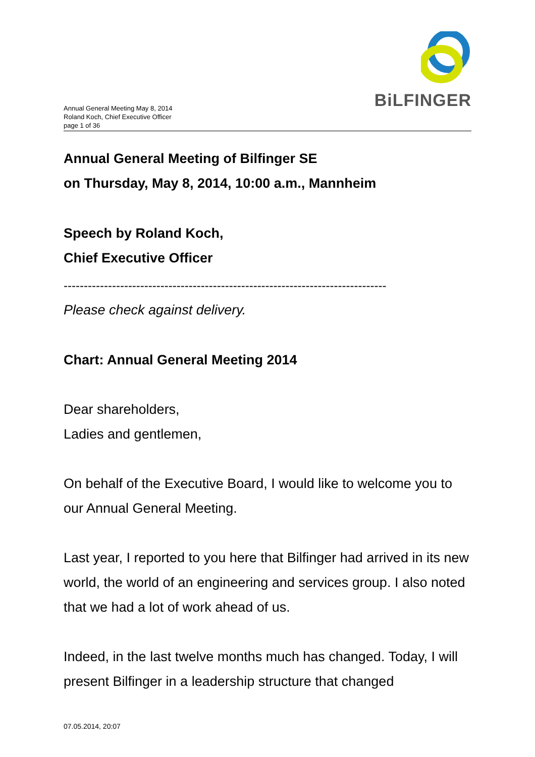BiLFINGER
Annual General Meeting May 8, 2014
Roland Koch, Chief Executive Officer
page 1 of 36
Annual General Meeting of Bilfinger SE
on Thursday, May 8, 2014, 10:00 a.m., Mannheim
Speech by Roland Koch,
Chief Executive Officer
--------------------------------------------------------------------------------
Please check against delivery.
Chart: Annual General Meeting 2014
Dear shareholders,
Ladies and gentlemen,
On behalf of the Executive Board, I would like to welcome you to our Annual General Meeting.
Last year, I reported to you here that Bilfinger had arrived in its new world, the world of an engineering and services group. I also noted that we had a lot of work ahead of us.
Indeed, in the last twelve months much has changed. Today, I will present Bilfinger in a leadership structure that changed
07.05.2014, 20:07